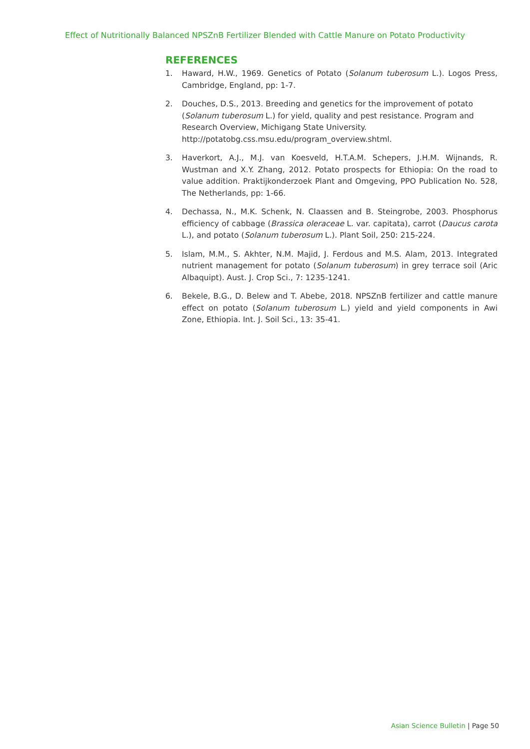Effect of Nutritionally Balanced NPSZnB Fertilizer Blended with Cattle Manure on Potato Productivity
REFERENCES
1. Haward, H.W., 1969. Genetics of Potato (Solanum tuberosum L.). Logos Press, Cambridge, England, pp: 1-7.
2. Douches, D.S., 2013. Breeding and genetics for the improvement of potato (Solanum tuberosum L.) for yield, quality and pest resistance. Program and Research Overview, Michigang State University. http://potatobg.css.msu.edu/program_overview.shtml.
3. Haverkort, A.J., M.J. van Koesveld, H.T.A.M. Schepers, J.H.M. Wijnands, R. Wustman and X.Y. Zhang, 2012. Potato prospects for Ethiopia: On the road to value addition. Praktijkonderzoek Plant and Omgeving, PPO Publication No. 528, The Netherlands, pp: 1-66.
4. Dechassa, N., M.K. Schenk, N. Claassen and B. Steingrobe, 2003. Phosphorus efficiency of cabbage (Brassica oleraceae L. var. capitata), carrot (Daucus carota L.), and potato (Solanum tuberosum L.). Plant Soil, 250: 215-224.
5. Islam, M.M., S. Akhter, N.M. Majid, J. Ferdous and M.S. Alam, 2013. Integrated nutrient management for potato (Solanum tuberosum) in grey terrace soil (Aric Albaquipt). Aust. J. Crop Sci., 7: 1235-1241.
6. Bekele, B.G., D. Belew and T. Abebe, 2018. NPSZnB fertilizer and cattle manure effect on potato (Solanum tuberosum L.) yield and yield components in Awi Zone, Ethiopia. Int. J. Soil Sci., 13: 35-41.
Asian Science Bulletin | Page 50